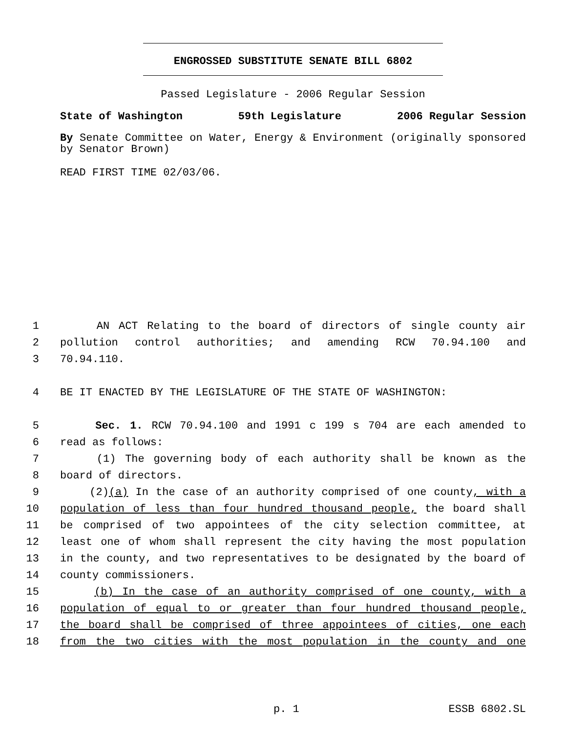ENGROSSED SUBSTITUTE SENATE BILL 6802
Passed Legislature - 2006 Regular Session
State of Washington 59th Legislature 2006 Regular Session
By Senate Committee on Water, Energy & Environment (originally sponsored by Senator Brown)
READ FIRST TIME 02/03/06.
1 AN ACT Relating to the board of directors of single county air
2 pollution control authorities; and amending RCW 70.94.100 and
3 70.94.110.
4 BE IT ENACTED BY THE LEGISLATURE OF THE STATE OF WASHINGTON:
5 Sec. 1. RCW 70.94.100 and 1991 c 199 s 704 are each amended to
6 read as follows:
7 (1) The governing body of each authority shall be known as the
8 board of directors.
9 (2)(a) In the case of an authority comprised of one county, with a
10 population of less than four hundred thousand people, the board shall
11 be comprised of two appointees of the city selection committee, at
12 least one of whom shall represent the city having the most population
13 in the county, and two representatives to be designated by the board of
14 county commissioners.
15 (b) In the case of an authority comprised of one county, with a
16 population of equal to or greater than four hundred thousand people,
17 the board shall be comprised of three appointees of cities, one each
18 from the two cities with the most population in the county and one
p. 1 ESSB 6802.SL